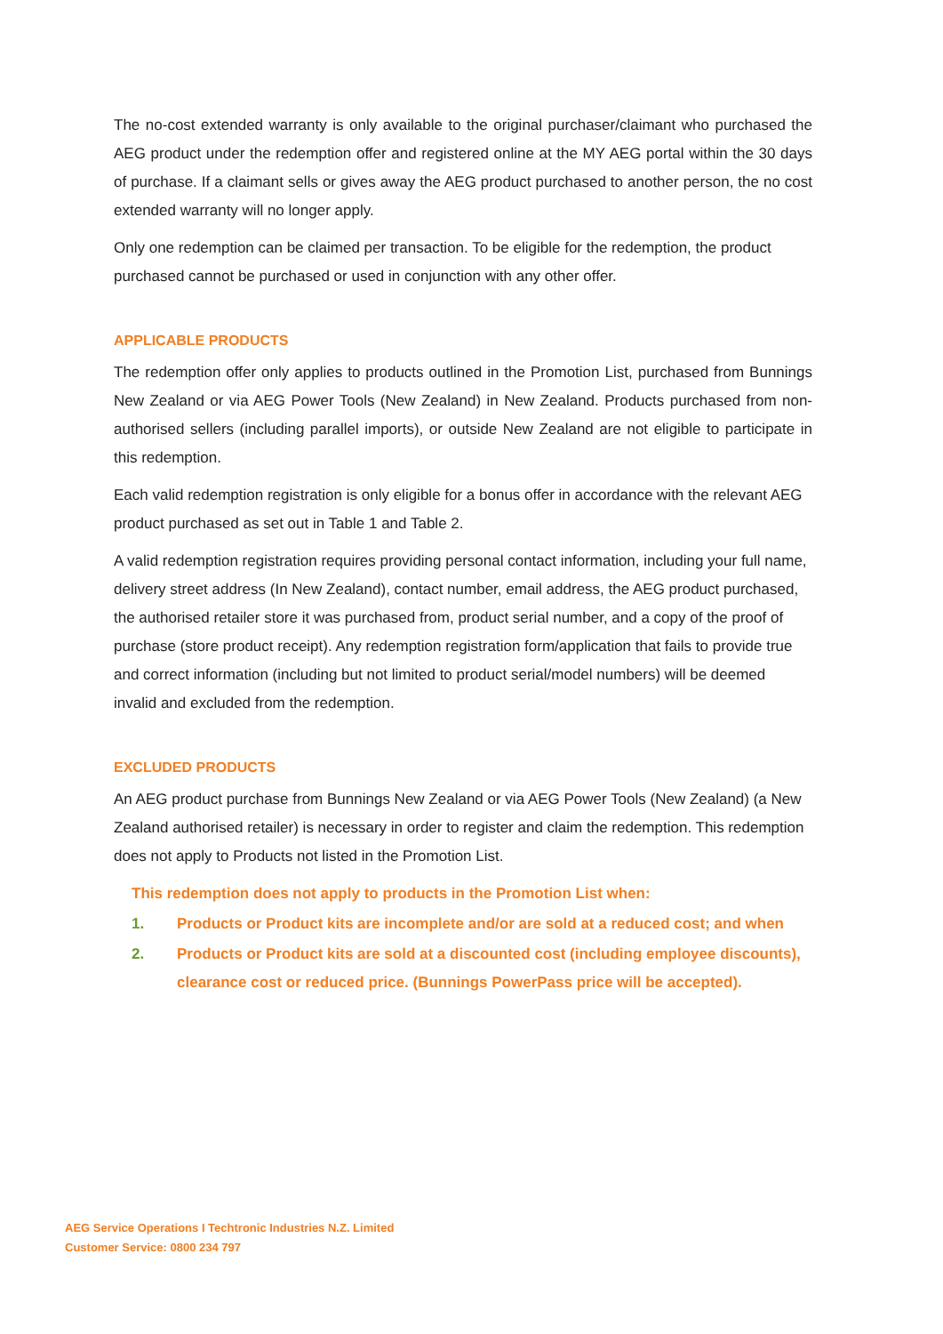The no-cost extended warranty is only available to the original purchaser/claimant who purchased the AEG product under the redemption offer and registered online at the MY AEG portal within the 30 days of purchase. If a claimant sells or gives away the AEG product purchased to another person, the no cost extended warranty will no longer apply.
Only one redemption can be claimed per transaction. To be eligible for the redemption, the product purchased cannot be purchased or used in conjunction with any other offer.
APPLICABLE PRODUCTS
The redemption offer only applies to products outlined in the Promotion List, purchased from Bunnings New Zealand or via AEG Power Tools (New Zealand) in New Zealand. Products purchased from non-authorised sellers (including parallel imports), or outside New Zealand are not eligible to participate in this redemption.
Each valid redemption registration is only eligible for a bonus offer in accordance with the relevant AEG product purchased as set out in Table 1 and Table 2.
A valid redemption registration requires providing personal contact information, including your full name, delivery street address (In New Zealand), contact number, email address, the AEG product purchased, the authorised retailer store it was purchased from, product serial number, and a copy of the proof of purchase (store product receipt). Any redemption registration form/application that fails to provide true and correct information (including but not limited to product serial/model numbers) will be deemed invalid and excluded from the redemption.
EXCLUDED PRODUCTS
An AEG product purchase from Bunnings New Zealand or via AEG Power Tools (New Zealand) (a New Zealand authorised retailer) is necessary in order to register and claim the redemption. This redemption does not apply to Products not listed in the Promotion List.
This redemption does not apply to products in the Promotion List when:
1. Products or Product kits are incomplete and/or are sold at a reduced cost; and when
2. Products or Product kits are sold at a discounted cost (including employee discounts), clearance cost or reduced price. (Bunnings PowerPass price will be accepted).
AEG Service Operations I Techtronic Industries N.Z. Limited
Customer Service: 0800 234 797